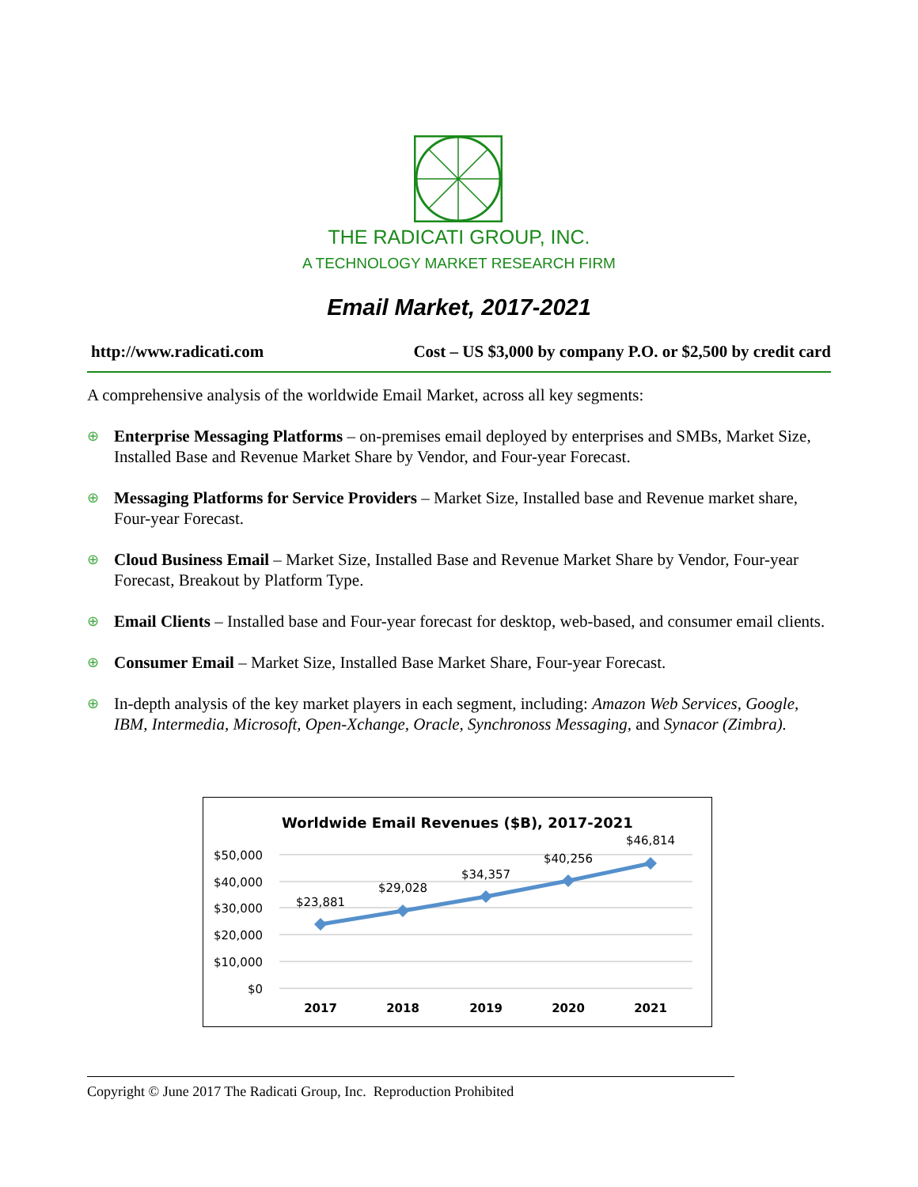THE RADICATI GROUP, INC.
A TECHNOLOGY MARKET RESEARCH FIRM
Email Market, 2017-2021
http://www.radicati.com Cost – US $3,000 by company P.O. or $2,500 by credit card
A comprehensive analysis of the worldwide Email Market, across all key segments:
⊕
Enterprise Messaging Platforms – on-premises email deployed by enterprises and SMBs, Market Size, Installed Base and Revenue Market Share by Vendor, and Four-year Forecast.
⊕
Messaging Platforms for Service Providers – Market Size, Installed base and Revenue market share, Four-year Forecast.
⊕
Cloud Business Email – Market Size, Installed Base and Revenue Market Share by Vendor, Four-year Forecast, Breakout by Platform Type.
⊕
Email Clients – Installed base and Four-year forecast for desktop, web-based, and consumer email clients.
⊕
Consumer Email – Market Size, Installed Base Market Share, Four-year Forecast.
⊕
In-depth analysis of the key market players in each segment, including: Amazon Web Services, Google, IBM, Intermedia, Microsoft, Open-Xchange, Oracle, Synchronoss Messaging, and Synacor (Zimbra).
Worldwide Email Revenues ($B), 2017-2021
$50,000
$40,000
$30,000
$20,000
$10,000
$0
$23,881
$29,028
$34,357
$40,256
$46,814
2017
2018
2019
2020
2021
Copyright © June 2017 The Radicati Group, Inc. Reproduction Prohibited